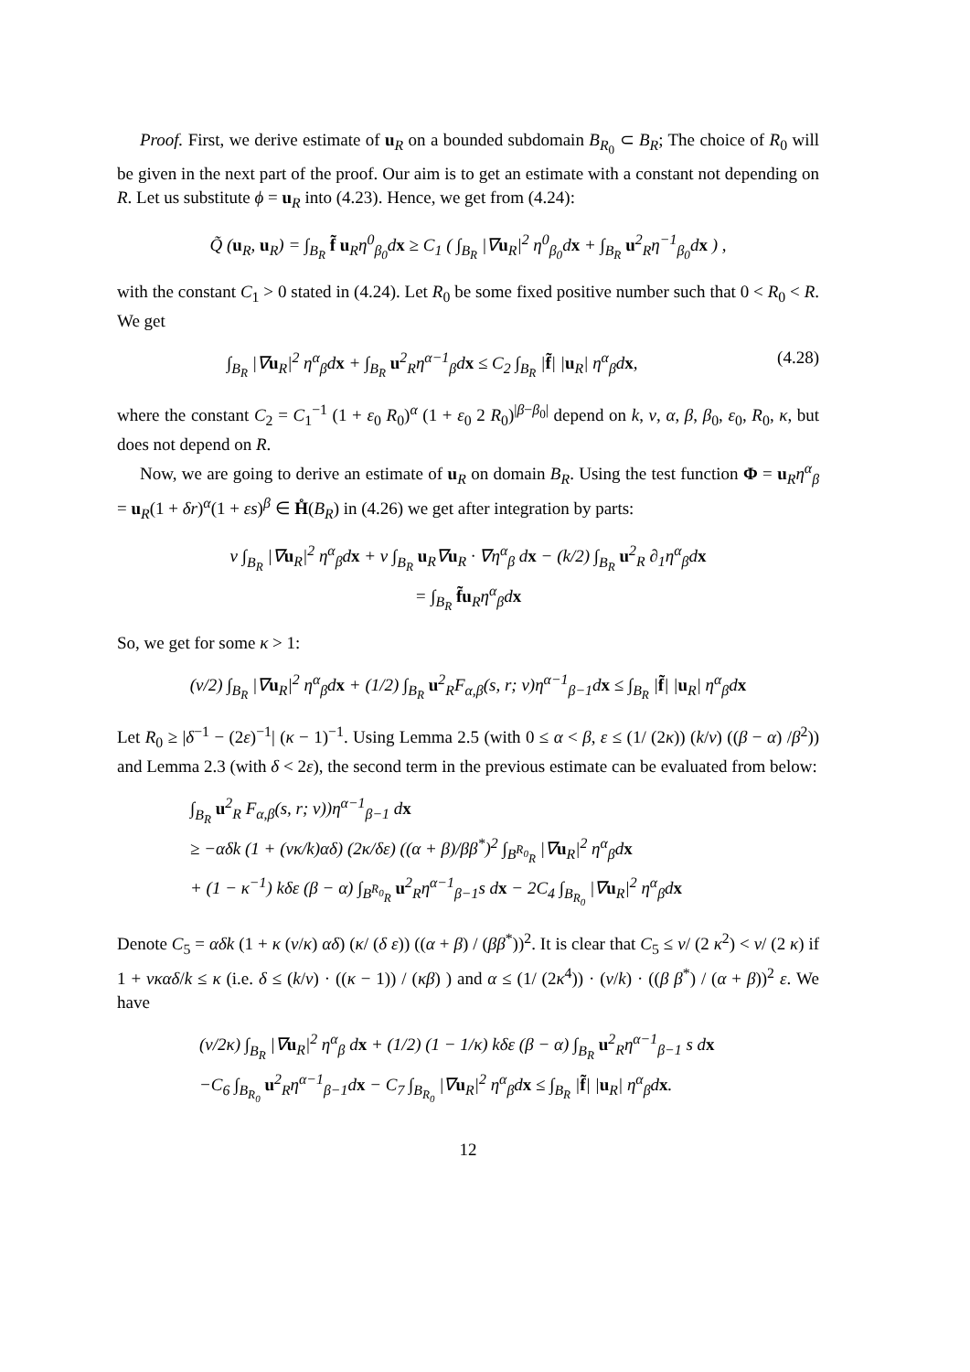Proof. First, we derive estimate of u<sub>R</sub> on a bounded subdomain B<sub>R<sub>0</sub></sub> ⊂ B<sub>R</sub>; The choice of R<sub>0</sub> will be given in the next part of the proof. Our aim is to get an estimate with a constant not depending on R. Let us substitute ϕ = u<sub>R</sub> into (4.23). Hence, we get from (4.24):
Q̃ (u<sub>R</sub>, u<sub>R</sub>) = ∫<sub>B<sub>R</sub></sub> f̃ u<sub>R</sub>η<sup>0</sup><sub>β<sub>0</sub></sub>dx ≥ C<sub>1</sub> ( ∫<sub>B<sub>R</sub></sub> |∇u<sub>R</sub>|<sup>2</sup> η<sup>0</sup><sub>β<sub>0</sub></sub>dx + ∫<sub>B<sub>R</sub></sub> u<sup>2</sup><sub>R</sub>η<sup>−1</sup><sub>β<sub>0</sub></sub>dx ) ,
with the constant C<sub>1</sub> > 0 stated in (4.24). Let R<sub>0</sub> be some fixed positive number such that 0 < R<sub>0</sub> < R. We get
∫<sub>B<sub>R</sub></sub> |∇u<sub>R</sub>|<sup>2</sup> η<sup>α</sup><sub>β</sub>dx + ∫<sub>B<sub>R</sub></sub> u<sup>2</sup><sub>R</sub>η<sup>α−1</sup><sub>β</sub>dx ≤ C<sub>2</sub> ∫<sub>B<sub>R</sub></sub> |f̃| |u<sub>R</sub>| η<sup>α</sup><sub>β</sub>dx, (4.28)
where the constant C<sub>2</sub> = C<sub>1</sub><sup>−1</sup> (1 + ε<sub>0</sub> R<sub>0</sub>)<sup>α</sup> (1 + ε<sub>0</sub> 2 R<sub>0</sub>)<sup>|β−β<sub>0</sub>|</sup> depend on k, ν, α, β, β<sub>0</sub>, ε<sub>0</sub>, R<sub>0</sub>, κ, but does not depend on R.
Now, we are going to derive an estimate of u<sub>R</sub> on domain B<sub>R</sub>. Using the test function Φ = u<sub>R</sub>η<sup>α</sup><sub>β</sub> = u<sub>R</sub>(1 + δr)<sup>α</sup>(1 + εs)<sup>β</sup> ∈ H̊(B<sub>R</sub>) in (4.26) we get after integration by parts:
ν ∫<sub>B<sub>R</sub></sub> |∇u<sub>R</sub>|<sup>2</sup> η<sup>α</sup><sub>β</sub>dx + ν ∫<sub>B<sub>R</sub></sub> u<sub>R</sub>∇u<sub>R</sub> · ∇η<sup>α</sup><sub>β</sub> dx − (k/2) ∫<sub>B<sub>R</sub></sub> u<sup>2</sup><sub>R</sub> ∂<sub>1</sub>η<sup>α</sup><sub>β</sub>dx
= ∫<sub>B<sub>R</sub></sub> f̃u<sub>R</sub>η<sup>α</sup><sub>β</sub>dx
So, we get for some κ > 1:
(ν/2) ∫<sub>B<sub>R</sub></sub> |∇u<sub>R</sub>|<sup>2</sup> η<sup>α</sup><sub>β</sub>dx + (1/2) ∫<sub>B<sub>R</sub></sub> u<sup>2</sup><sub>R</sub>F<sub>α,β</sub>(s, r; ν)η<sup>α−1</sup><sub>β−1</sub>dx ≤ ∫<sub>B<sub>R</sub></sub> |f̃| |u<sub>R</sub>| η<sup>α</sup><sub>β</sub>dx
Let R<sub>0</sub> ≥ |δ<sup>−1</sup> − (2ε)<sup>−1</sup>| (κ − 1)<sup>−1</sup>. Using Lemma 2.5 (with 0 ≤ α < β, ε ≤ (1/ (2κ)) (k/ν) ((β − α) /β<sup>2</sup>)) and Lemma 2.3 (with δ < 2ε), the second term in the previous estimate can be evaluated from below:
∫<sub>B<sub>R</sub></sub> u<sup>2</sup><sub>R</sub> F<sub>α,β</sub>(s, r; ν))η<sup>α−1</sup><sub>β−1</sub> dx
≥ −αδk (1 + (νκ/k)αδ) (2κ/δε) ((α + β)/ββ<sup>*</sup>)<sup>2</sup> ∫<sub>B<sup>R<sub>0</sub></sup><sub>R</sub></sub> |∇u<sub>R</sub>|<sup>2</sup> η<sup>α</sup><sub>β</sub>dx
+ (1 − κ<sup>−1</sup>) kδε (β − α) ∫<sub>B<sup>R<sub>0</sub></sup><sub>R</sub></sub> u<sup>2</sup><sub>R</sub>η<sup>α−1</sup><sub>β−1</sub>s dx − 2C<sub>4</sub> ∫<sub>B<sub>R<sub>0</sub></sub></sub> |∇u<sub>R</sub>|<sup>2</sup> η<sup>α</sup><sub>β</sub>dx
Denote C<sub>5</sub> = αδk (1 + κ (ν/κ) αδ) (κ/ (δ ε)) ((α + β) / (ββ<sup>*</sup>))<sup>2</sup>. It is clear that C<sub>5</sub> ≤ ν/ (2 κ<sup>2</sup>) < ν/ (2 κ) if 1 + νκαδ/k ≤ κ (i.e. δ ≤ (k/ν) · ((κ − 1)) / (κβ) ) and α ≤ (1/ (2κ<sup>4</sup>)) · (ν/k) · ((β β<sup>*</sup>) / (α + β))<sup>2</sup> ε. We have
(ν/2κ) ∫<sub>B<sub>R</sub></sub> |∇u<sub>R</sub>|<sup>2</sup> η<sup>α</sup><sub>β</sub> dx + (1/2) (1 − 1/κ) kδε (β − α) ∫<sub>B<sub>R</sub></sub> u<sup>2</sup><sub>R</sub>η<sup>α−1</sup><sub>β−1</sub> s dx
−C<sub>6</sub> ∫<sub>B<sub>R<sub>0</sub></sub></sub> u<sup>2</sup><sub>R</sub>η<sup>α−1</sup><sub>β−1</sub>dx − C<sub>7</sub> ∫<sub>B<sub>R<sub>0</sub></sub></sub> |∇u<sub>R</sub>|<sup>2</sup> η<sup>α</sup><sub>β</sub>dx ≤ ∫<sub>B<sub>R</sub></sub> |f̃| |u<sub>R</sub>| η<sup>α</sup><sub>β</sub>dx.
12